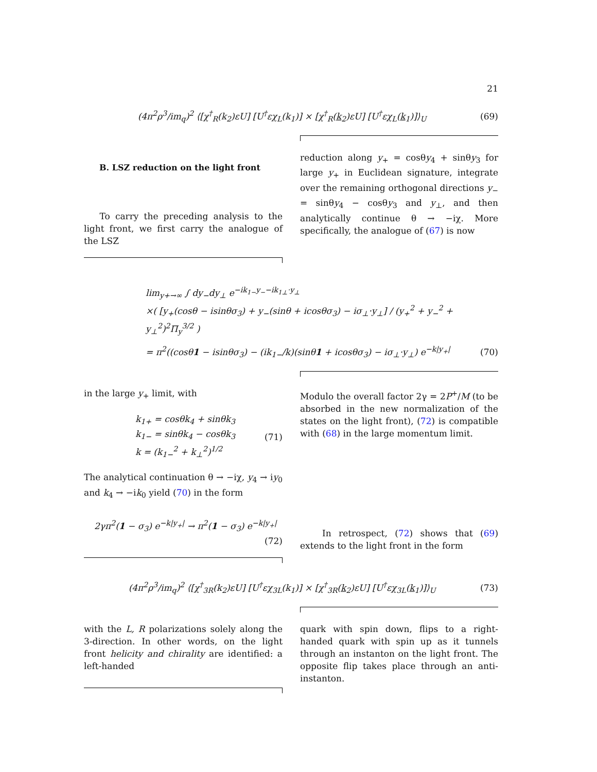21
(4π<sup>2</sup>ρ<sup>3</sup>/im<sub>q</sub>)<sup>2</sup> ⟨[χ<sup>†</sup><sub>R</sub>(k<sub>2</sub>)εU] [U<sup>†</sup>εχ<sub>L</sub>(k<sub>1</sub>)] × [χ<sup>†</sup><sub>R</sub>(k<sub>2</sub>)εU] [U<sup>†</sup>εχ<sub>L</sub>(k<sub>1</sub>)]⟩<sub>U</sub>
(69)
B. LSZ reduction on the light front
To carry the preceding analysis to the light front, we first carry the analogue of the LSZ
reduction along y<sub>+</sub> = cosθy<sub>4</sub> + sinθy<sub>3</sub> for large y<sub>+</sub> in Euclidean signature, integrate over the remaining orthogonal directions y<sub>−</sub> = sinθy<sub>4</sub> − cosθy<sub>3</sub> and y<sub>⊥</sub>, and then analytically continue θ → −iχ. More specifically, the analogue of (67) is now
lim<sub>y+→∞</sub> ∫ dy<sub>−</sub>dy<sub>⊥</sub> e<sup>−ik<sub>1−</sub>y<sub>−</sub>−ik<sub>1⊥</sub>·y<sub>⊥</sub></sup>
×( [y<sub>+</sub>(cosθ − isinθσ<sub>3</sub>) + y<sub>−</sub>(sinθ + icosθσ<sub>3</sub>) − iσ<sub>⊥</sub>·y<sub>⊥</sub>] / (y<sub>+</sub><sup>2</sup> + y<sub>−</sub><sup>2</sup> + y<sub>⊥</sub><sup>2</sup>)<sup>2</sup>Π<sub>y</sub><sup>3/2</sup> )
= π<sup>2</sup>((cosθ1 − isinθσ<sub>3</sub>) − (ik<sub>1−</sub>/k)(sinθ1 + icosθσ<sub>3</sub>) − iσ<sub>⊥</sub>·y<sub>⊥</sub>) e<sup>−k|y<sub>+</sub>|</sup>
(70)
in the large y<sub>+</sub> limit, with
k<sub>1+</sub> = cosθk<sub>4</sub> + sinθk<sub>3</sub>
k<sub>1−</sub> = sinθk<sub>4</sub> − cosθk<sub>3</sub>
k = (k<sub>1−</sub><sup>2</sup> + k<sub>⊥</sub><sup>2</sup>)<sup>1/2</sup>
(71)
The analytical continuation θ → −iχ, y<sub>4</sub> → iy<sub>0</sub> and k<sub>4</sub> → −ik<sub>0</sub> yield (70) in the form
2γπ<sup>2</sup>(1 − σ<sub>3</sub>) e<sup>−k|y<sub>+</sub>|</sup> → π<sup>2</sup>(1 − σ<sub>3</sub>) e<sup>−k|y<sub>+</sub>|</sup>
(72)
Modulo the overall factor 2γ = 2P<sup>+</sup>/M (to be absorbed in the new normalization of the states on the light front), (72) is compatible with (68) in the large momentum limit.
In retrospect, (72) shows that (69) extends to the light front in the form
(4π<sup>2</sup>ρ<sup>3</sup>/im<sub>q</sub>)<sup>2</sup> ⟨[χ<sup>†</sup><sub>3R</sub>(k<sub>2</sub>)εU] [U<sup>†</sup>εχ<sub>3L</sub>(k<sub>1</sub>)] × [χ<sup>†</sup><sub>3R</sub>(k<sub>2</sub>)εU] [U<sup>†</sup>εχ<sub>3L</sub>(k<sub>1</sub>)]⟩<sub>U</sub>
(73)
with the L, R polarizations solely along the 3-direction. In other words, on the light front helicity and chirality are identified: a left-handed
quark with spin down, flips to a right-handed quark with spin up as it tunnels through an instanton on the light front. The opposite flip takes place through an anti-instanton.